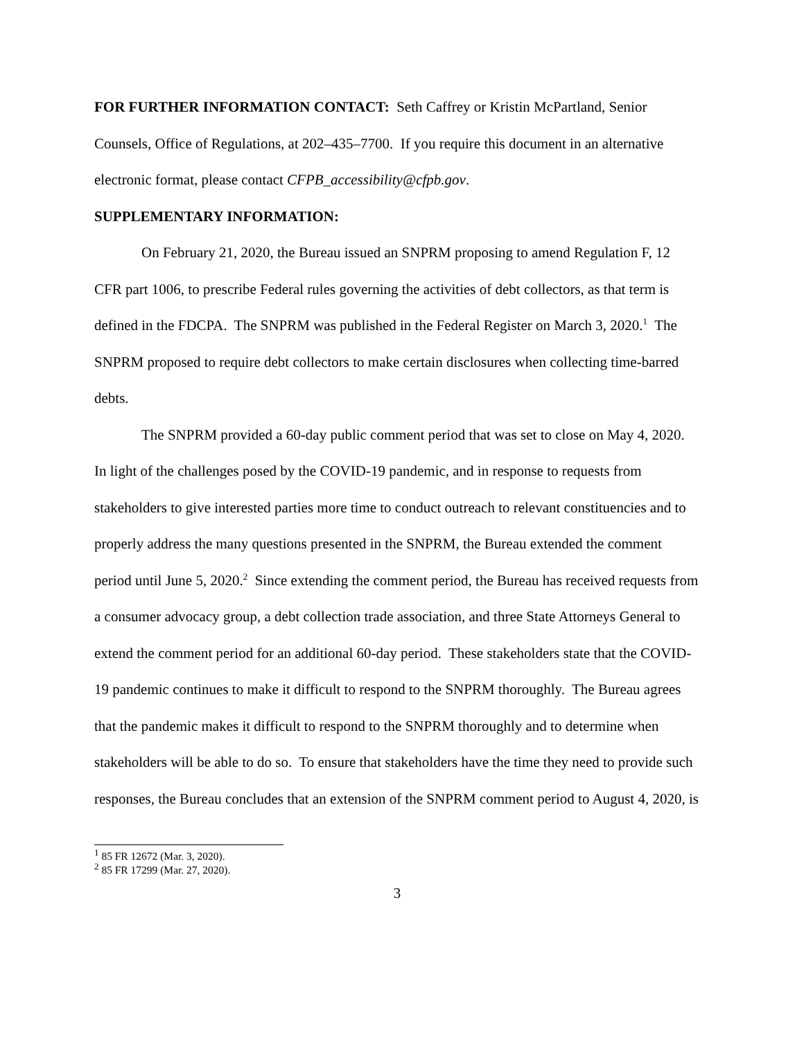FOR FURTHER INFORMATION CONTACT: Seth Caffrey or Kristin McPartland, Senior Counsels, Office of Regulations, at 202–435–7700. If you require this document in an alternative electronic format, please contact CFPB_accessibility@cfpb.gov.
SUPPLEMENTARY INFORMATION:
On February 21, 2020, the Bureau issued an SNPRM proposing to amend Regulation F, 12 CFR part 1006, to prescribe Federal rules governing the activities of debt collectors, as that term is defined in the FDCPA. The SNPRM was published in the Federal Register on March 3, 2020.<sup>1</sup> The SNPRM proposed to require debt collectors to make certain disclosures when collecting time-barred debts.
The SNPRM provided a 60-day public comment period that was set to close on May 4, 2020. In light of the challenges posed by the COVID-19 pandemic, and in response to requests from stakeholders to give interested parties more time to conduct outreach to relevant constituencies and to properly address the many questions presented in the SNPRM, the Bureau extended the comment period until June 5, 2020.<sup>2</sup> Since extending the comment period, the Bureau has received requests from a consumer advocacy group, a debt collection trade association, and three State Attorneys General to extend the comment period for an additional 60-day period. These stakeholders state that the COVID-19 pandemic continues to make it difficult to respond to the SNPRM thoroughly. The Bureau agrees that the pandemic makes it difficult to respond to the SNPRM thoroughly and to determine when stakeholders will be able to do so. To ensure that stakeholders have the time they need to provide such responses, the Bureau concludes that an extension of the SNPRM comment period to August 4, 2020, is
<sup>1</sup> 85 FR 12672 (Mar. 3, 2020).
<sup>2</sup> 85 FR 17299 (Mar. 27, 2020).
3